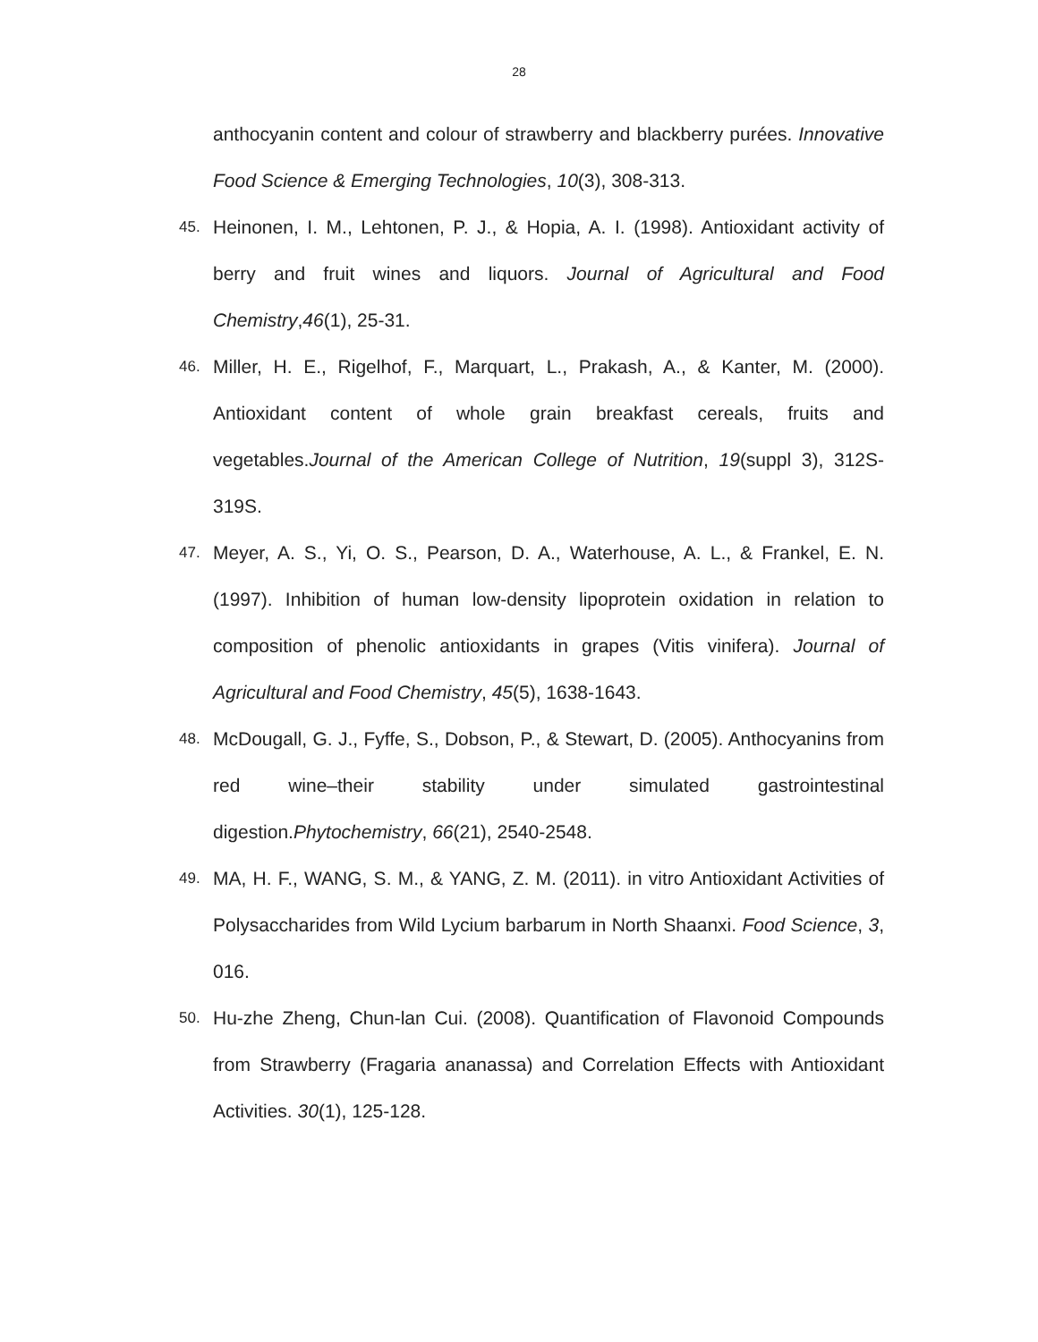28
anthocyanin content and colour of strawberry and blackberry purées. Innovative Food Science & Emerging Technologies, 10(3), 308-313.
45. Heinonen, I. M., Lehtonen, P. J., & Hopia, A. I. (1998). Antioxidant activity of berry and fruit wines and liquors. Journal of Agricultural and Food Chemistry,46(1), 25-31.
46. Miller, H. E., Rigelhof, F., Marquart, L., Prakash, A., & Kanter, M. (2000). Antioxidant content of whole grain breakfast cereals, fruits and vegetables.Journal of the American College of Nutrition, 19(suppl 3), 312S-319S.
47. Meyer, A. S., Yi, O. S., Pearson, D. A., Waterhouse, A. L., & Frankel, E. N. (1997). Inhibition of human low-density lipoprotein oxidation in relation to composition of phenolic antioxidants in grapes (Vitis vinifera). Journal of Agricultural and Food Chemistry, 45(5), 1638-1643.
48. McDougall, G. J., Fyffe, S., Dobson, P., & Stewart, D. (2005). Anthocyanins from red wine–their stability under simulated gastrointestinal digestion.Phytochemistry, 66(21), 2540-2548.
49. MA, H. F., WANG, S. M., & YANG, Z. M. (2011). in vitro Antioxidant Activities of Polysaccharides from Wild Lycium barbarum in North Shaanxi. Food Science, 3, 016.
50. Hu-zhe Zheng, Chun-lan Cui. (2008). Quantification of Flavonoid Compounds from Strawberry (Fragaria ananassa) and Correlation Effects with Antioxidant Activities. 30(1), 125-128.